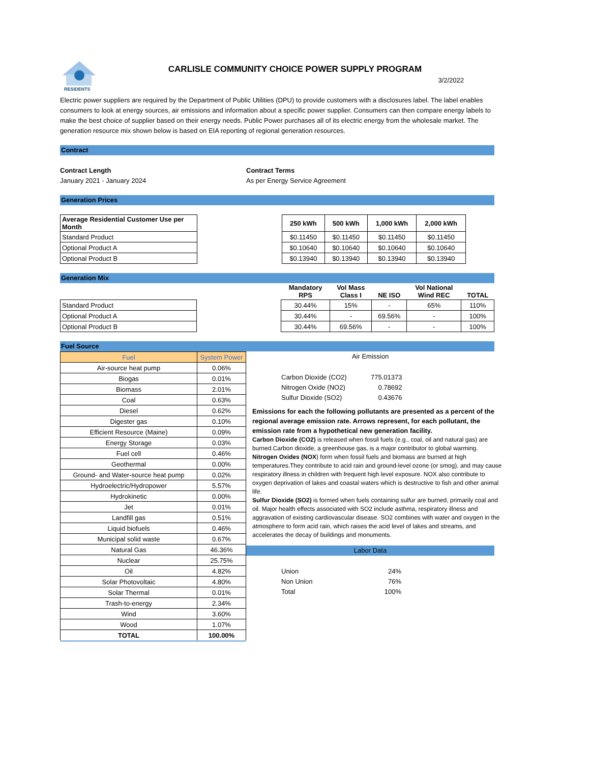RESIDENTS
CARLISLE COMMUNITY CHOICE POWER SUPPLY PROGRAM
3/2/2022
Electric power suppliers are required by the Department of Public Utilities (DPU) to provide customers with a disclosures label. The label enables consumers to look at energy sources, air emissions and information about a specific power supplier. Consumers can then compare energy labels to make the best choice of supplier based on their energy needs. Public Power purchases all of its electric energy from the wholesale market. The generation resource mix shown below is based on EIA reporting of regional generation resources.
Contract
Contract Length
January 2021 - January 2024
Contract Terms
As per Energy Service Agreement
Generation Prices
| Average Residential Customer Use per Month | | 250 kWh | 500 kWh | 1,000 kWh | 2,000 kWh |
| Standard Product | | $0.11450 | $0.11450 | $0.11450 | $0.11450 |
| Optional Product A | | $0.10640 | $0.10640 | $0.10640 | $0.10640 |
| Optional Product B | | $0.13940 | $0.13940 | $0.13940 | $0.13940 |
Generation Mix
| | | Mandatory RPS | Vol Mass Class I | NE ISO | Vol National Wind REC | TOTAL |
| --- | --- | --- | --- | --- | --- | --- |
| Standard Product | | 30.44% | 15% | - | 65% | 110% |
| Optional Product A | | 30.44% | - | 69.56% | - | 100% |
| Optional Product B | | 30.44% | 69.56% | - | - | 100% |
Fuel Source
| Fuel | System Power |
| --- | --- |
| Air-source heat pump | 0.06% |
| Biogas | 0.01% |
| Biomass | 2.01% |
| Coal | 0.63% |
| Diesel | 0.62% |
| Digester gas | 0.10% |
| Efficient Resource (Maine) | 0.09% |
| Energy Storage | 0.03% |
| Fuel cell | 0.46% |
| Geothermal | 0.00% |
| Ground- and Water-source heat pump | 0.02% |
| Hydroelectric/Hydropower | 5.57% |
| Hydrokinetic | 0.00% |
| Jet | 0.01% |
| Landfill gas | 0.51% |
| Liquid biofuels | 0.46% |
| Municipal solid waste | 0.67% |
| Natural Gas | 46.36% |
| Nuclear | 25.75% |
| Oil | 4.82% |
| Solar Photovoltaic | 4.80% |
| Solar Thermal | 0.01% |
| Trash-to-energy | 2.34% |
| Wind | 3.60% |
| Wood | 1.07% |
| TOTAL | 100.00% |
Air Emission
| Carbon Dioxide (CO2) | 775.01373 |
| Nitrogen Oxide (NO2) | 0.78692 |
| Sulfur Dioxide (SO2) | 0.43676 |
Emissions for each the following pollutants are presented as a percent of the regional average emission rate. Arrows represent, for each pollutant, the emission rate from a hypothetical new generation facility.
Carbon Dioxide (CO2) is released when fossil fuels (e.g., coal, oil and natural gas) are burned.Carbon dioxide, a greenhouse gas, is a major contributor to global warming.
Nitrogen Oxides (NOX) form when fossil fuels and biomass are burned at high temperatures.They contribute to acid rain and ground-level ozone (or smog), and may cause respiratory illness in children with frequent high level exposure. NOX also contribute to oxygen deprivation of lakes and coastal waters which is destructive to fish and other animal life.
Sulfur Dioxide (SO2) is formed when fuels containing sulfur are burned, primarily coal and oil. Major health effects associated with SO2 include asthma, respiratory illness and aggravation of existing cardiovascular disease. SO2 combines with water and oxygen in the atmosphere to form acid rain, which raises the acid level of lakes and streams, and accelerates the decay of buildings and monuments.
Labor Data
| Union | 24% |
| Non Union | 76% |
| Total | 100% |